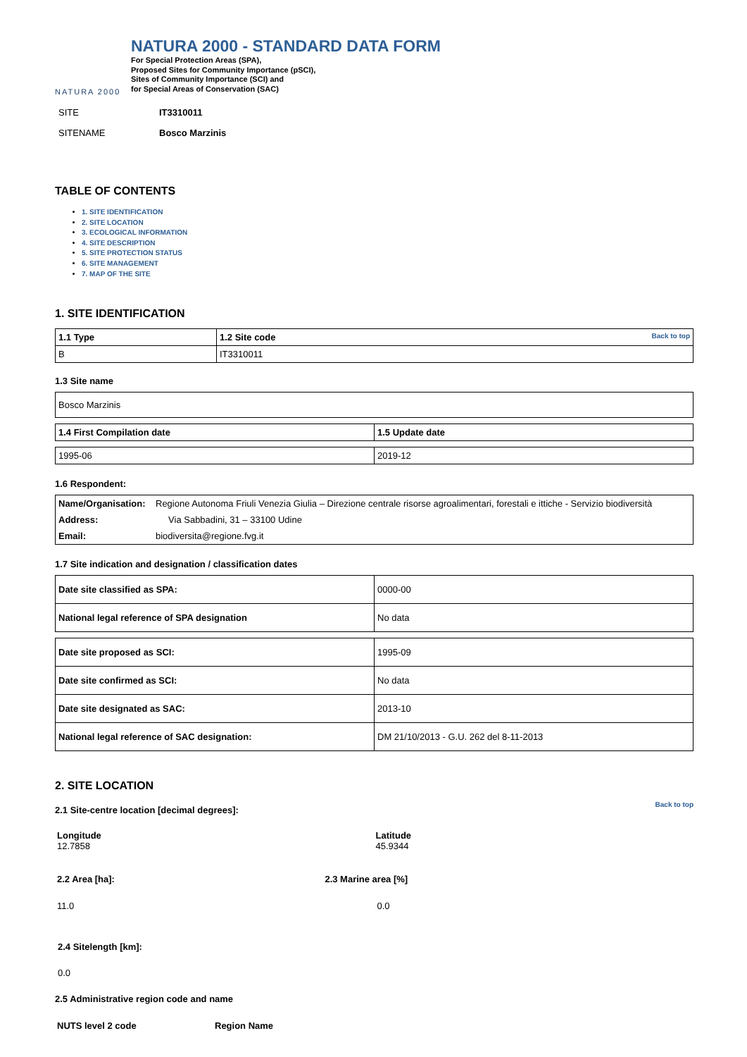NATURA 2000
NATURA 2000 - STANDARD DATA FORM
For Special Protection Areas (SPA),
Proposed Sites for Community Importance (pSCI),
Sites of Community Importance (SCI) and
for Special Areas of Conservation (SAC)
| SITE | IT3310011 |
| SITENAME | Bosco Marzinis |
TABLE OF CONTENTS
1. SITE IDENTIFICATION
2. SITE LOCATION
3. ECOLOGICAL INFORMATION
4. SITE DESCRIPTION
5. SITE PROTECTION STATUS
6. SITE MANAGEMENT
7. MAP OF THE SITE
1. SITE IDENTIFICATION
| 1.1 Type | 1.2 Site code Back to top |
| B | IT3310011 |
1.3 Site name
| Bosco Marzinis |
| 1.4 First Compilation date | 1.5 Update date |
| 1995-06 | 2019-12 |
1.6 Respondent:
| Name/Organisation: | Regione Autonoma Friuli Venezia Giulia – Direzione centrale risorse agroalimentari, forestali e ittiche - Servizio biodiversità |
| Address: | Via Sabbadini, 31 – 33100 Udine |
| Email: | biodiversita@regione.fvg.it |
1.7 Site indication and designation / classification dates
| Date site classified as SPA: | 0000-00 |
| National legal reference of SPA designation | No data |
| Date site proposed as SCI: | 1995-09 |
| Date site confirmed as SCI: | No data |
| Date site designated as SAC: | 2013-10 |
| National legal reference of SAC designation: | DM 21/10/2013 - G.U. 262 del 8-11-2013 |
2. SITE LOCATION
Back to top
2.1 Site-centre location [decimal degrees]:
| Longitude 12.7858 | Latitude 45.9344 |
| 2.2 Area [ha]: | 2.3 Marine area [%] |
| 11.0 | 0.0 |
2.4 Sitelength [km]:
0.0
2.5 Administrative region code and name
| NUTS level 2 code | Region Name |